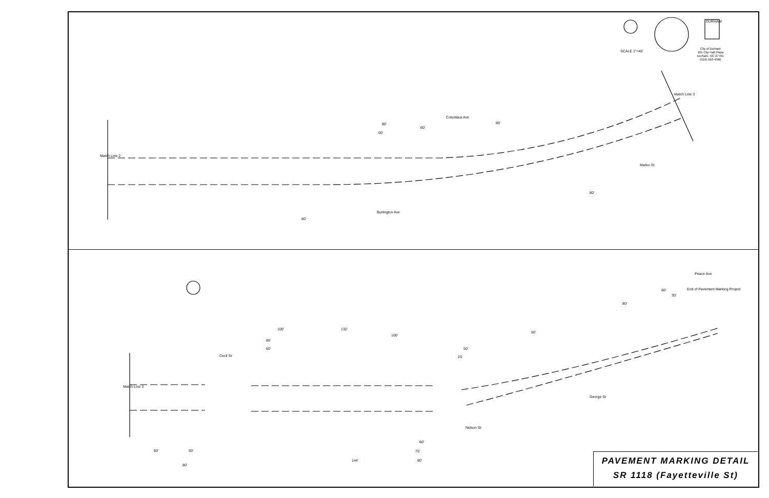SCALE 1"=40'
City of Durham
101 City Hall Plaza
Durham, NC 27701
(919) 560-4366
DURHAM
Match Line 2
Match Line 3
Match Line 3
Columbus Ave
Burlington Ave
Marbo St
Cecil St
Nelson St
George St
Peace Ave
End of Pavement Marking Project
80'
60'
60'
80'
80'
80'
100' 132'
100'
80'
60' 50'
25'
50'
80'
60'
30'
60' 50'
80'
144'
60'
75'
80'
PAVEMENT MARKING DETAIL
SR 1118 (Fayetteville St)